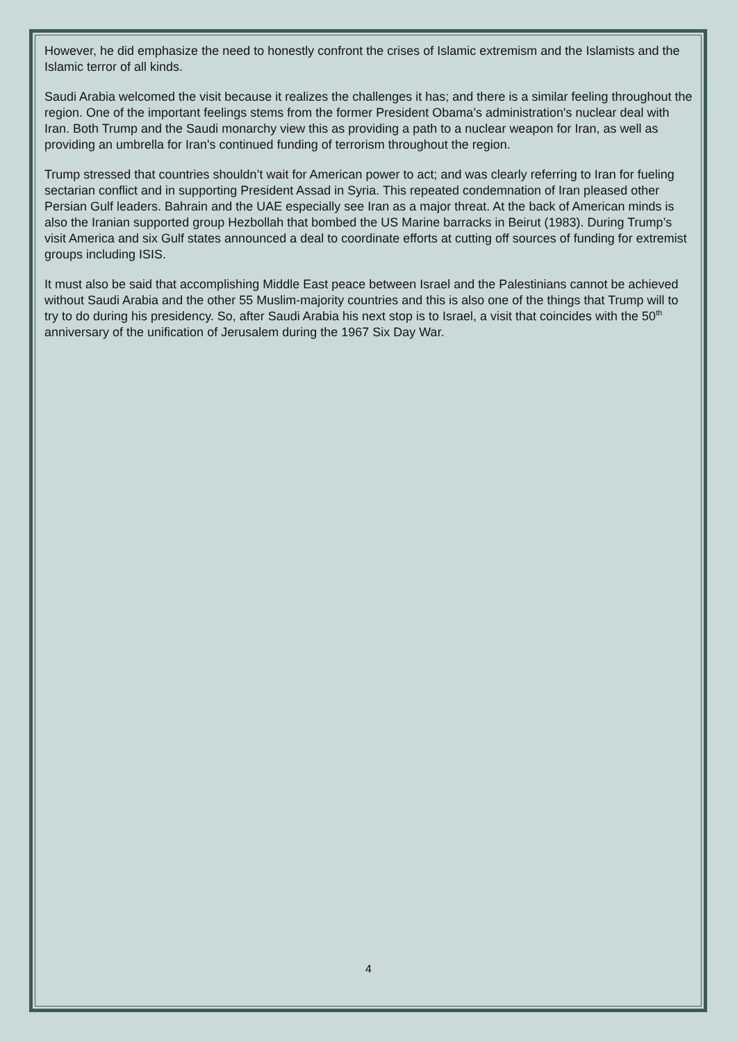However, he did emphasize the need to honestly confront the crises of Islamic extremism and the Islamists and the Islamic terror of all kinds.
Saudi Arabia welcomed the visit because it realizes the challenges it has; and there is a similar feeling throughout the region. One of the important feelings stems from the former President Obama’s administration's nuclear deal with Iran. Both Trump and the Saudi monarchy view this as providing a path to a nuclear weapon for Iran, as well as providing an umbrella for Iran's continued funding of terrorism throughout the region.
Trump stressed that countries shouldn’t wait for American power to act; and was clearly referring to Iran for fueling sectarian conflict and in supporting President Assad in Syria. This repeated condemnation of Iran pleased other Persian Gulf leaders. Bahrain and the UAE especially see Iran as a major threat. At the back of American minds is also the Iranian supported group Hezbollah that bombed the US Marine barracks in Beirut (1983). During Trump’s visit America and six Gulf states announced a deal to coordinate efforts at cutting off sources of funding for extremist groups including ISIS.
It must also be said that accomplishing Middle East peace between Israel and the Palestinians cannot be achieved without Saudi Arabia and the other 55 Muslim-majority countries and this is also one of the things that Trump will to try to do during his presidency. So, after Saudi Arabia his next stop is to Israel, a visit that coincides with the 50<sup>th</sup> anniversary of the unification of Jerusalem during the 1967 Six Day War.
4